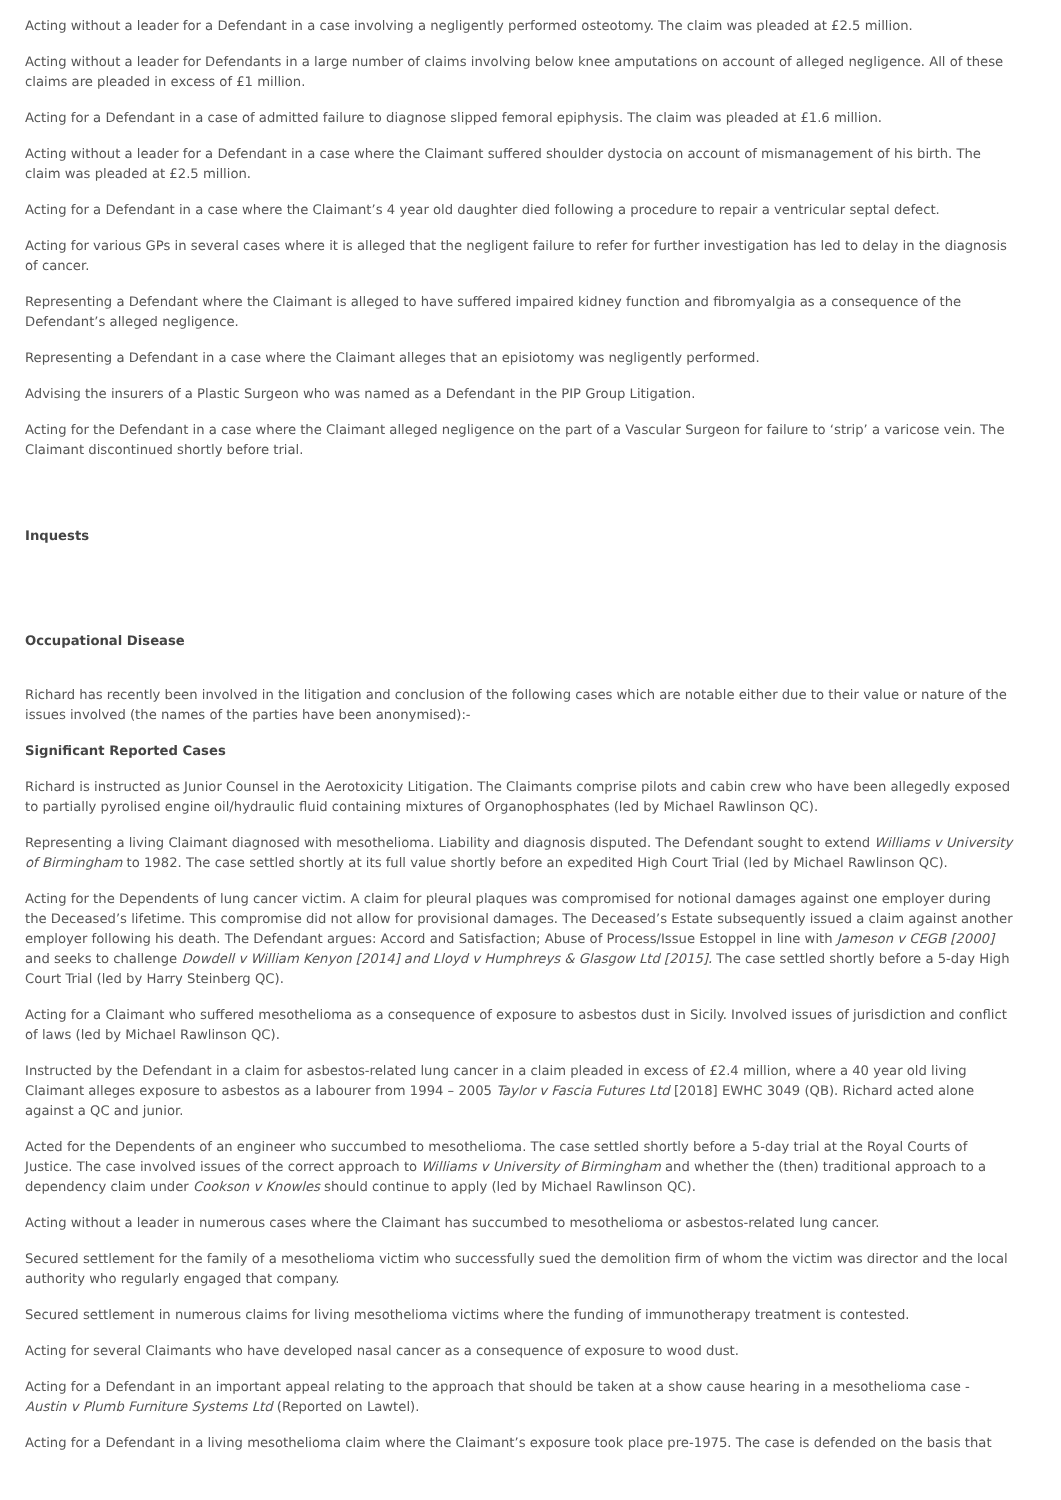Acting without a leader for a Defendant in a case involving a negligently performed osteotomy. The claim was pleaded at £2.5 million.
Acting without a leader for Defendants in a large number of claims involving below knee amputations on account of alleged negligence. All of these claims are pleaded in excess of £1 million.
Acting for a Defendant in a case of admitted failure to diagnose slipped femoral epiphysis. The claim was pleaded at £1.6 million.
Acting without a leader for a Defendant in a case where the Claimant suffered shoulder dystocia on account of mismanagement of his birth. The claim was pleaded at £2.5 million.
Acting for a Defendant in a case where the Claimant’s 4 year old daughter died following a procedure to repair a ventricular septal defect.
Acting for various GPs in several cases where it is alleged that the negligent failure to refer for further investigation has led to delay in the diagnosis of cancer.
Representing a Defendant where the Claimant is alleged to have suffered impaired kidney function and fibromyalgia as a consequence of the Defendant’s alleged negligence.
Representing a Defendant in a case where the Claimant alleges that an episiotomy was negligently performed.
Advising the insurers of a Plastic Surgeon who was named as a Defendant in the PIP Group Litigation.
Acting for the Defendant in a case where the Claimant alleged negligence on the part of a Vascular Surgeon for failure to ‘strip’ a varicose vein. The Claimant discontinued shortly before trial.
Inquests
Occupational Disease
Richard has recently been involved in the litigation and conclusion of the following cases which are notable either due to their value or nature of the issues involved (the names of the parties have been anonymised):-
Significant Reported Cases
Richard is instructed as Junior Counsel in the Aerotoxicity Litigation. The Claimants comprise pilots and cabin crew who have been allegedly exposed to partially pyrolised engine oil/hydraulic fluid containing mixtures of Organophosphates (led by Michael Rawlinson QC).
Representing a living Claimant diagnosed with mesothelioma. Liability and diagnosis disputed. The Defendant sought to extend Williams v University of Birmingham to 1982. The case settled shortly at its full value shortly before an expedited High Court Trial (led by Michael Rawlinson QC).
Acting for the Dependents of lung cancer victim. A claim for pleural plaques was compromised for notional damages against one employer during the Deceased’s lifetime. This compromise did not allow for provisional damages. The Deceased’s Estate subsequently issued a claim against another employer following his death. The Defendant argues: Accord and Satisfaction; Abuse of Process/Issue Estoppel in line with Jameson v CEGB [2000] and seeks to challenge Dowdell v William Kenyon [2014] and Lloyd v Humphreys & Glasgow Ltd [2015]. The case settled shortly before a 5-day High Court Trial (led by Harry Steinberg QC).
Acting for a Claimant who suffered mesothelioma as a consequence of exposure to asbestos dust in Sicily. Involved issues of jurisdiction and conflict of laws (led by Michael Rawlinson QC).
Instructed by the Defendant in a claim for asbestos-related lung cancer in a claim pleaded in excess of £2.4 million, where a 40 year old living Claimant alleges exposure to asbestos as a labourer from 1994 – 2005 Taylor v Fascia Futures Ltd [2018] EWHC 3049 (QB). Richard acted alone against a QC and junior.
Acted for the Dependents of an engineer who succumbed to mesothelioma. The case settled shortly before a 5-day trial at the Royal Courts of Justice. The case involved issues of the correct approach to Williams v University of Birmingham and whether the (then) traditional approach to a dependency claim under Cookson v Knowles should continue to apply (led by Michael Rawlinson QC).
Acting without a leader in numerous cases where the Claimant has succumbed to mesothelioma or asbestos-related lung cancer.
Secured settlement for the family of a mesothelioma victim who successfully sued the demolition firm of whom the victim was director and the local authority who regularly engaged that company.
Secured settlement in numerous claims for living mesothelioma victims where the funding of immunotherapy treatment is contested.
Acting for several Claimants who have developed nasal cancer as a consequence of exposure to wood dust.
Acting for a Defendant in an important appeal relating to the approach that should be taken at a show cause hearing in a mesothelioma case - Austin v Plumb Furniture Systems Ltd (Reported on Lawtel).
Acting for a Defendant in a living mesothelioma claim where the Claimant’s exposure took place pre-1975. The case is defended on the basis that